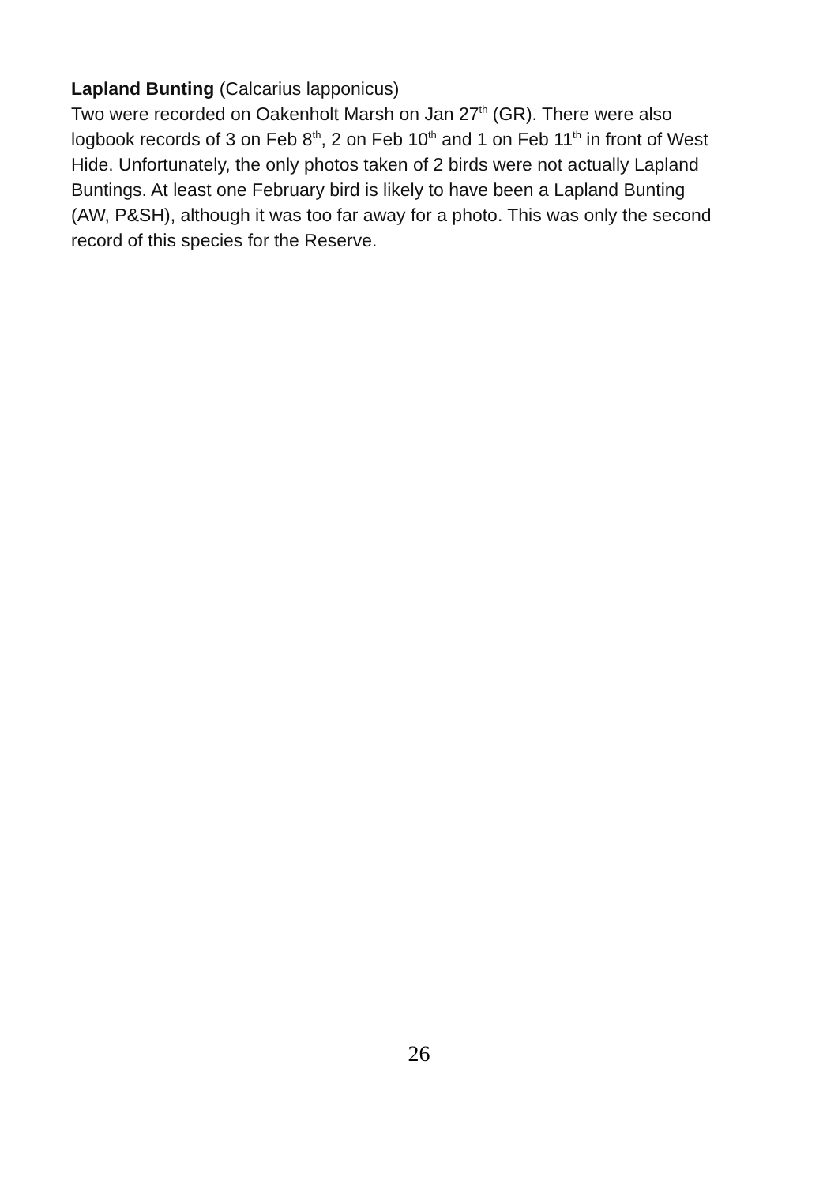Lapland Bunting (Calcarius lapponicus)
Two were recorded on Oakenholt Marsh on Jan 27<sup>th</sup> (GR). There were also logbook records of 3 on Feb 8<sup>th</sup>, 2 on Feb 10<sup>th</sup> and 1 on Feb 11<sup>th</sup> in front of West Hide. Unfortunately, the only photos taken of 2 birds were not actually Lapland Buntings. At least one February bird is likely to have been a Lapland Bunting (AW, P&SH), although it was too far away for a photo. This was only the second record of this species for the Reserve.
26